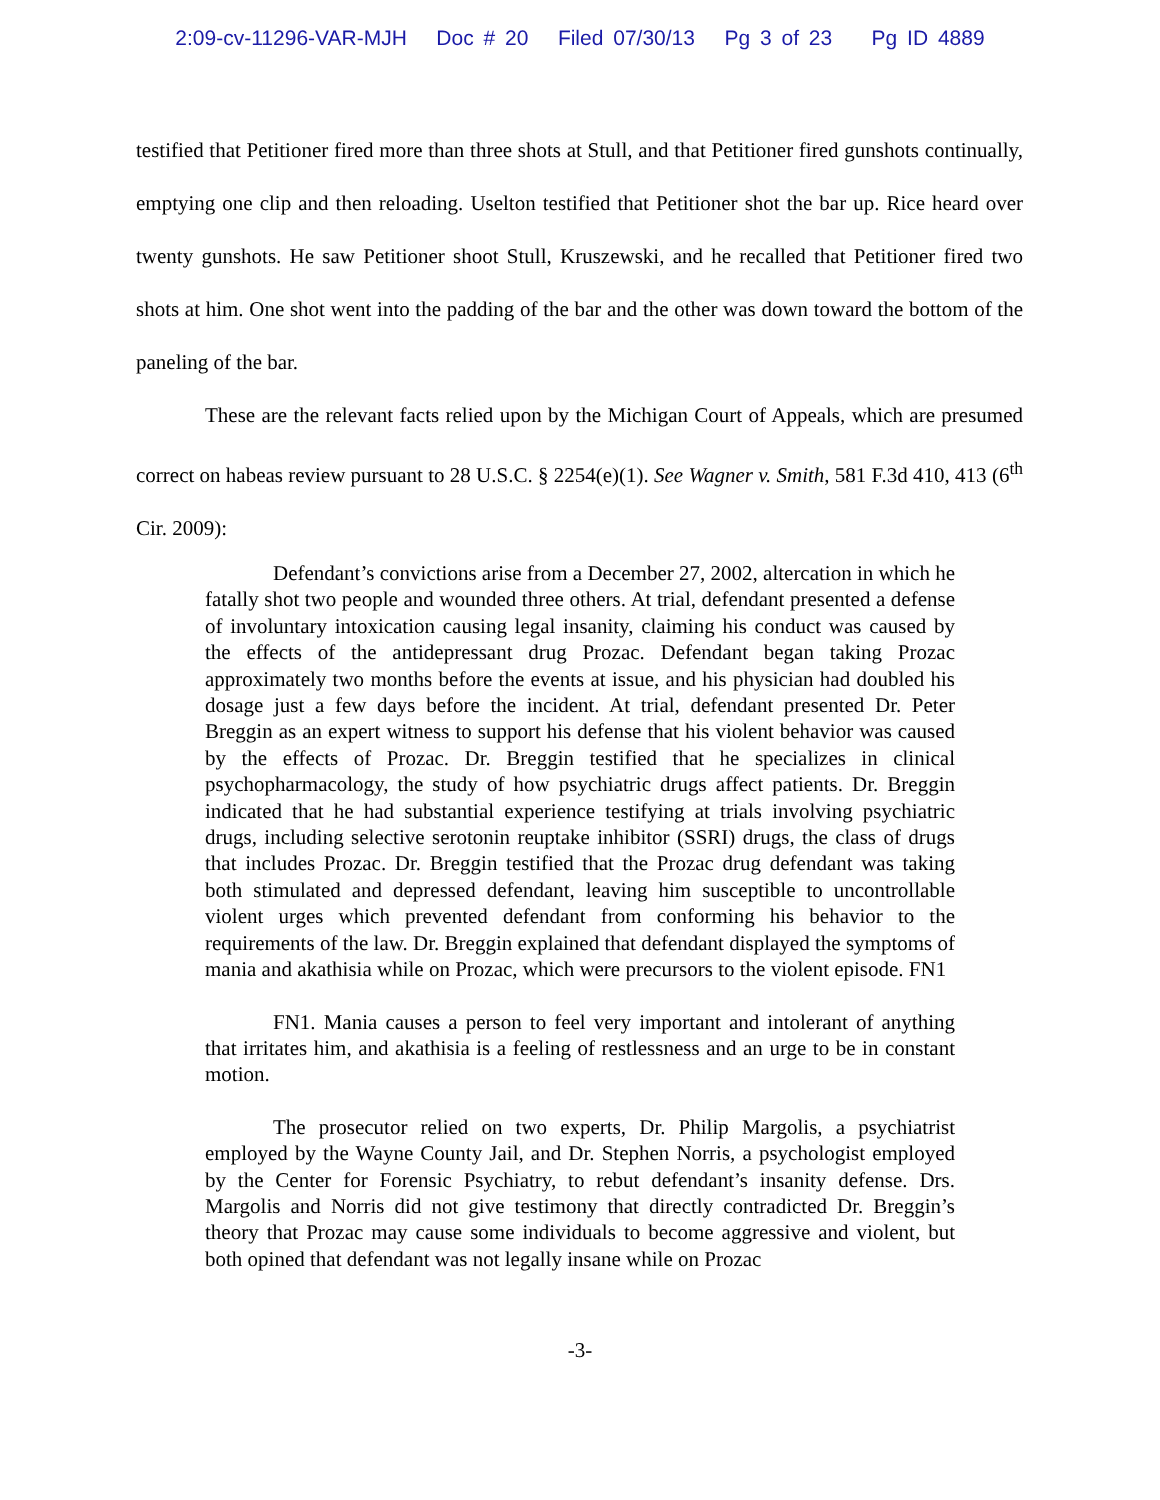2:09-cv-11296-VAR-MJH Doc # 20 Filed 07/30/13 Pg 3 of 23 Pg ID 4889
testified that Petitioner fired more than three shots at Stull, and that Petitioner fired gunshots continually, emptying one clip and then reloading. Uselton testified that Petitioner shot the bar up. Rice heard over twenty gunshots. He saw Petitioner shoot Stull, Kruszewski, and he recalled that Petitioner fired two shots at him. One shot went into the padding of the bar and the other was down toward the bottom of the paneling of the bar.
These are the relevant facts relied upon by the Michigan Court of Appeals, which are presumed correct on habeas review pursuant to 28 U.S.C. § 2254(e)(1). See Wagner v. Smith, 581 F.3d 410, 413 (6<sup>th</sup> Cir. 2009):
Defendant’s convictions arise from a December 27, 2002, altercation in which he fatally shot two people and wounded three others. At trial, defendant presented a defense of involuntary intoxication causing legal insanity, claiming his conduct was caused by the effects of the antidepressant drug Prozac. Defendant began taking Prozac approximately two months before the events at issue, and his physician had doubled his dosage just a few days before the incident. At trial, defendant presented Dr. Peter Breggin as an expert witness to support his defense that his violent behavior was caused by the effects of Prozac. Dr. Breggin testified that he specializes in clinical psychopharmacology, the study of how psychiatric drugs affect patients. Dr. Breggin indicated that he had substantial experience testifying at trials involving psychiatric drugs, including selective serotonin reuptake inhibitor (SSRI) drugs, the class of drugs that includes Prozac. Dr. Breggin testified that the Prozac drug defendant was taking both stimulated and depressed defendant, leaving him susceptible to uncontrollable violent urges which prevented defendant from conforming his behavior to the requirements of the law. Dr. Breggin explained that defendant displayed the symptoms of mania and akathisia while on Prozac, which were precursors to the violent episode. FN1
FN1. Mania causes a person to feel very important and intolerant of anything that irritates him, and akathisia is a feeling of restlessness and an urge to be in constant motion.
The prosecutor relied on two experts, Dr. Philip Margolis, a psychiatrist employed by the Wayne County Jail, and Dr. Stephen Norris, a psychologist employed by the Center for Forensic Psychiatry, to rebut defendant’s insanity defense. Drs. Margolis and Norris did not give testimony that directly contradicted Dr. Breggin’s theory that Prozac may cause some individuals to become aggressive and violent, but both opined that defendant was not legally insane while on Prozac
-3-